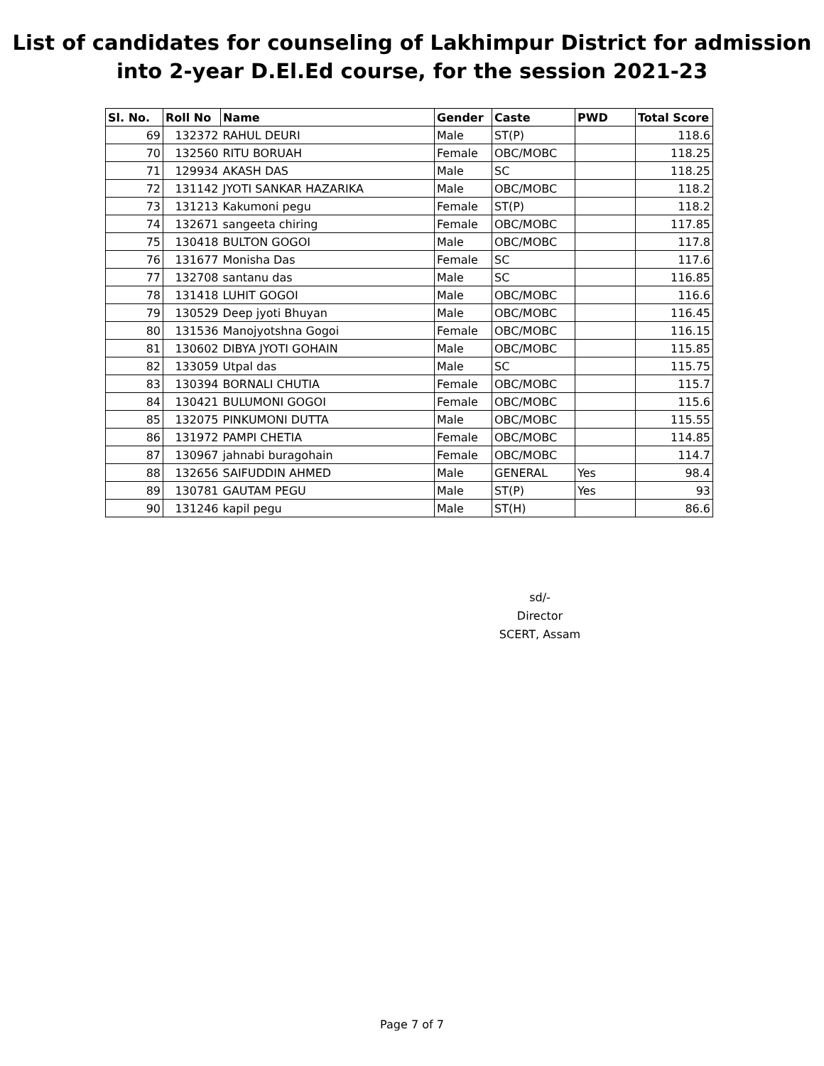List of candidates for counseling of Lakhimpur District for admission
into 2-year D.El.Ed course, for the session 2021-23
| Sl. No. | Roll No | Name | Gender | Caste | PWD | Total Score |
| --- | --- | --- | --- | --- | --- | --- |
| 69 | 132372 | RAHUL DEURI | Male | ST(P) | | 118.6 |
| 70 | 132560 | RITU BORUAH | Female | OBC/MOBC | | 118.25 |
| 71 | 129934 | AKASH DAS | Male | SC | | 118.25 |
| 72 | 131142 | JYOTI SANKAR HAZARIKA | Male | OBC/MOBC | | 118.2 |
| 73 | 131213 | Kakumoni pegu | Female | ST(P) | | 118.2 |
| 74 | 132671 | sangeeta chiring | Female | OBC/MOBC | | 117.85 |
| 75 | 130418 | BULTON GOGOI | Male | OBC/MOBC | | 117.8 |
| 76 | 131677 | Monisha Das | Female | SC | | 117.6 |
| 77 | 132708 | santanu das | Male | SC | | 116.85 |
| 78 | 131418 | LUHIT GOGOI | Male | OBC/MOBC | | 116.6 |
| 79 | 130529 | Deep jyoti Bhuyan | Male | OBC/MOBC | | 116.45 |
| 80 | 131536 | Manojyotshna Gogoi | Female | OBC/MOBC | | 116.15 |
| 81 | 130602 | DIBYA JYOTI GOHAIN | Male | OBC/MOBC | | 115.85 |
| 82 | 133059 | Utpal das | Male | SC | | 115.75 |
| 83 | 130394 | BORNALI CHUTIA | Female | OBC/MOBC | | 115.7 |
| 84 | 130421 | BULUMONI GOGOI | Female | OBC/MOBC | | 115.6 |
| 85 | 132075 | PINKUMONI DUTTA | Male | OBC/MOBC | | 115.55 |
| 86 | 131972 | PAMPI CHETIA | Female | OBC/MOBC | | 114.85 |
| 87 | 130967 | jahnabi buragohain | Female | OBC/MOBC | | 114.7 |
| 88 | 132656 | SAIFUDDIN AHMED | Male | GENERAL | Yes | 98.4 |
| 89 | 130781 | GAUTAM PEGU | Male | ST(P) | Yes | 93 |
| 90 | 131246 | kapil pegu | Male | ST(H) | | 86.6 |
sd/-
Director
SCERT, Assam
Page 7 of 7